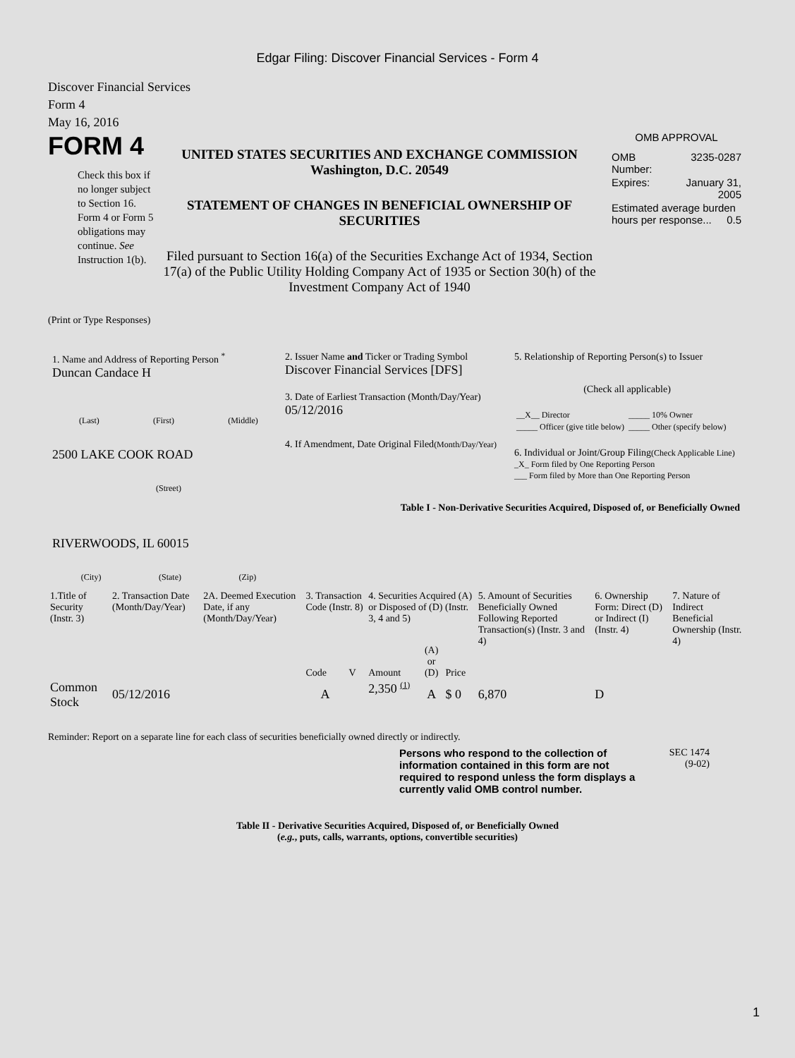Edgar Filing: Discover Financial Services - Form 4
Discover Financial Services
Form 4
May 16, 2016
FORM 4
Check this box if no longer subject to Section 16. Form 4 or Form 5 obligations may continue. See Instruction 1(b).
UNITED STATES SECURITIES AND EXCHANGE COMMISSION
Washington, D.C. 20549
STATEMENT OF CHANGES IN BENEFICIAL OWNERSHIP OF SECURITIES
Filed pursuant to Section 16(a) of the Securities Exchange Act of 1934, Section 17(a) of the Public Utility Holding Company Act of 1935 or Section 30(h) of the Investment Company Act of 1940
OMB APPROVAL
| OMB Number: | 3235-0287 |
| Expires: | January 31, 2005 |
| Estimated average burden hours per response... 0.5 | |
(Print or Type Responses)
1. Name and Address of Reporting Person <sup>*</sup>
Duncan Candace H
(Last) (First) (Middle)
2500 LAKE COOK ROAD
(Street)
RIVERWOODS, IL 60015
(City) (State) (Zip)
2. Issuer Name and Ticker or Trading Symbol
Discover Financial Services [DFS]
3. Date of Earliest Transaction (Month/Day/Year)
05/12/2016
4. If Amendment, Date Original Filed(Month/Day/Year)
5. Relationship of Reporting Person(s) to Issuer
(Check all applicable)
| __X__ Director | _____ 10% Owner |
| _____ Officer (give title below) | _____ Other (specify below) |
6. Individual or Joint/Group Filing(Check Applicable Line)
_X_ Form filed by One Reporting Person
___ Form filed by More than One Reporting Person
Table I - Non-Derivative Securities Acquired, Disposed of, or Beneficially Owned
| 1.Title of Security (Instr. 3) | 2. Transaction Date (Month/Day/Year) | 2A. Deemed Execution Date, if any (Month/Day/Year) | 3. Transaction Code (Instr. 8) | | 4. Securities Acquired (A) or Disposed of (D) (Instr. 3, 4 and 5) | | | 5. Amount of Securities Beneficially Owned Following Reported Transaction(s) (Instr. 3 and 4) | 6. Ownership Form: Direct (D) or Indirect (I) (Instr. 4) | 7. Nature of Indirect Beneficial Ownership (Instr. 4) |
| --- | --- | --- | --- | --- | --- | --- | --- | --- | --- | --- |
| | | | Code | V | Amount | (A) or (D) | Price | | | |
| Common Stock | 05/12/2016 | | A | | 2,350 <sup>(1)</sup> | A | $ 0 | 6,870 | D | |
Reminder: Report on a separate line for each class of securities beneficially owned directly or indirectly.
Persons who respond to the collection of information contained in this form are not required to respond unless the form displays a currently valid OMB control number.
SEC 1474
(9-02)
Table II - Derivative Securities Acquired, Disposed of, or Beneficially Owned
(e.g., puts, calls, warrants, options, convertible securities)
1